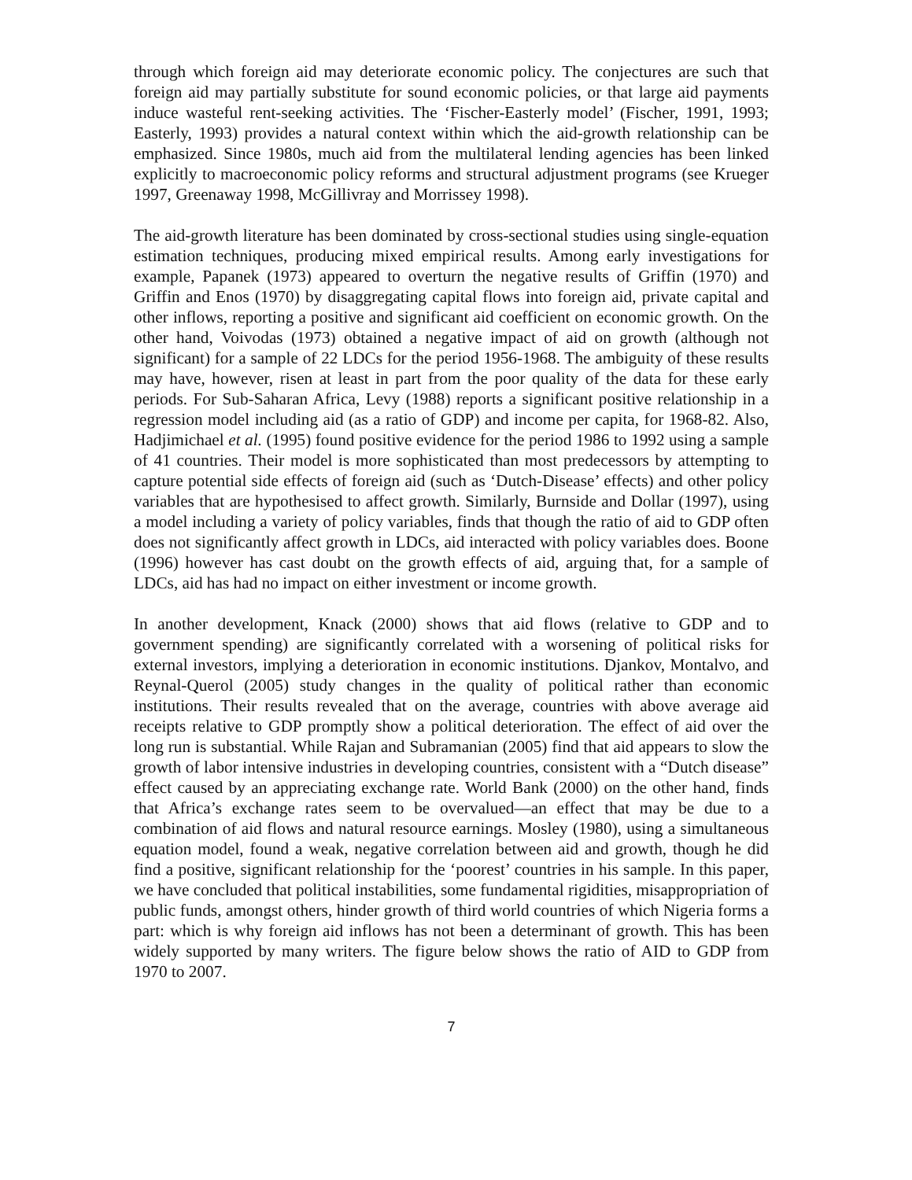through which foreign aid may deteriorate economic policy. The conjectures are such that foreign aid may partially substitute for sound economic policies, or that large aid payments induce wasteful rent-seeking activities. The ‘Fischer-Easterly model’ (Fischer, 1991, 1993; Easterly, 1993) provides a natural context within which the aid-growth relationship can be emphasized. Since 1980s, much aid from the multilateral lending agencies has been linked explicitly to macroeconomic policy reforms and structural adjustment programs (see Krueger 1997, Greenaway 1998, McGillivray and Morrissey 1998).
The aid-growth literature has been dominated by cross-sectional studies using single-equation estimation techniques, producing mixed empirical results. Among early investigations for example, Papanek (1973) appeared to overturn the negative results of Griffin (1970) and Griffin and Enos (1970) by disaggregating capital flows into foreign aid, private capital and other inflows, reporting a positive and significant aid coefficient on economic growth. On the other hand, Voivodas (1973) obtained a negative impact of aid on growth (although not significant) for a sample of 22 LDCs for the period 1956-1968. The ambiguity of these results may have, however, risen at least in part from the poor quality of the data for these early periods. For Sub-Saharan Africa, Levy (1988) reports a significant positive relationship in a regression model including aid (as a ratio of GDP) and income per capita, for 1968-82. Also, Hadjimichael et al. (1995) found positive evidence for the period 1986 to 1992 using a sample of 41 countries. Their model is more sophisticated than most predecessors by attempting to capture potential side effects of foreign aid (such as ‘Dutch-Disease’ effects) and other policy variables that are hypothesised to affect growth. Similarly, Burnside and Dollar (1997), using a model including a variety of policy variables, finds that though the ratio of aid to GDP often does not significantly affect growth in LDCs, aid interacted with policy variables does. Boone (1996) however has cast doubt on the growth effects of aid, arguing that, for a sample of LDCs, aid has had no impact on either investment or income growth.
In another development, Knack (2000) shows that aid flows (relative to GDP and to government spending) are significantly correlated with a worsening of political risks for external investors, implying a deterioration in economic institutions. Djankov, Montalvo, and Reynal-Querol (2005) study changes in the quality of political rather than economic institutions. Their results revealed that on the average, countries with above average aid receipts relative to GDP promptly show a political deterioration. The effect of aid over the long run is substantial. While Rajan and Subramanian (2005) find that aid appears to slow the growth of labor intensive industries in developing countries, consistent with a “Dutch disease” effect caused by an appreciating exchange rate. World Bank (2000) on the other hand, finds that Africa’s exchange rates seem to be overvalued—an effect that may be due to a combination of aid flows and natural resource earnings. Mosley (1980), using a simultaneous equation model, found a weak, negative correlation between aid and growth, though he did find a positive, significant relationship for the ‘poorest’ countries in his sample. In this paper, we have concluded that political instabilities, some fundamental rigidities, misappropriation of public funds, amongst others, hinder growth of third world countries of which Nigeria forms a part: which is why foreign aid inflows has not been a determinant of growth. This has been widely supported by many writers. The figure below shows the ratio of AID to GDP from 1970 to 2007.
7